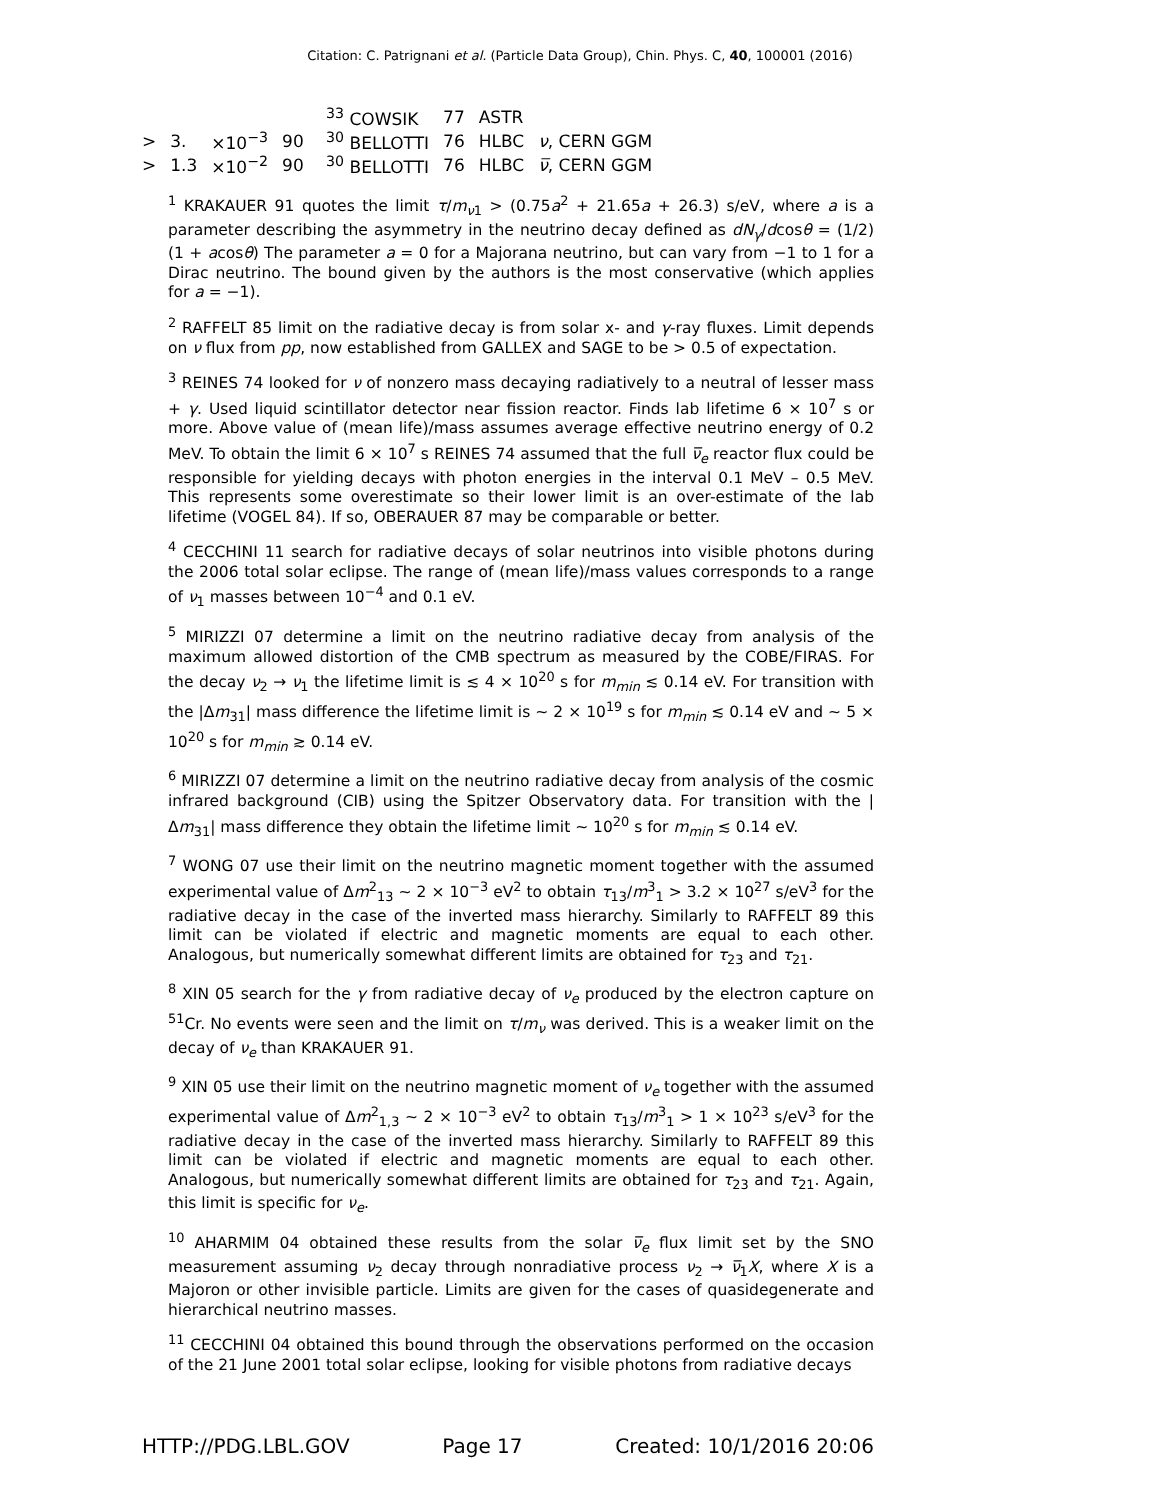Citation: C. Patrignani et al. (Particle Data Group), Chin. Phys. C, 40, 100001 (2016)
| | | | | <sup>33</sup> COWSIK | 77 | ASTR | |
| > | 3. | ×10<sup>−3</sup> | 90 | <sup>30</sup> BELLOTTI | 76 | HLBC | ν , CERN GGM |
| > | 1.3 | ×10<sup>−2</sup> | 90 | <sup>30</sup> BELLOTTI | 76 | HLBC | ν̅ , CERN GGM |
<sup>1</sup> KRAKAUER 91 quotes the limit τ/m<sub>ν1</sub> > (0.75a<sup>2</sup> + 21.65a + 26.3) s/eV, where a is a parameter describing the asymmetry in the neutrino decay defined as dN<sub>γ</sub>/dcosθ = (1/2)(1 + acosθ) The parameter a = 0 for a Majorana neutrino, but can vary from −1 to 1 for a Dirac neutrino. The bound given by the authors is the most conservative (which applies for a = −1).
<sup>2</sup> RAFFELT 85 limit on the radiative decay is from solar x- and γ-ray fluxes. Limit depends on ν flux from pp, now established from GALLEX and SAGE to be > 0.5 of expectation.
<sup>3</sup> REINES 74 looked for ν of nonzero mass decaying radiatively to a neutral of lesser mass + γ. Used liquid scintillator detector near fission reactor. Finds lab lifetime 6 × 10<sup>7</sup> s or more. Above value of (mean life)/mass assumes average effective neutrino energy of 0.2 MeV. To obtain the limit 6 × 10<sup>7</sup> s REINES 74 assumed that the full ν̅<sub>e</sub> reactor flux could be responsible for yielding decays with photon energies in the interval 0.1 MeV – 0.5 MeV. This represents some overestimate so their lower limit is an over-estimate of the lab lifetime (VOGEL 84). If so, OBERAUER 87 may be comparable or better.
<sup>4</sup> CECCHINI 11 search for radiative decays of solar neutrinos into visible photons during the 2006 total solar eclipse. The range of (mean life)/mass values corresponds to a range of ν<sub>1</sub> masses between 10<sup>−4</sup> and 0.1 eV.
<sup>5</sup> MIRIZZI 07 determine a limit on the neutrino radiative decay from analysis of the maximum allowed distortion of the CMB spectrum as measured by the COBE/FIRAS. For the decay ν<sub>2</sub> → ν<sub>1</sub> the lifetime limit is ≲ 4 × 10<sup>20</sup> s for m<sub>min</sub> ≲ 0.14 eV. For transition with the |Δm<sub>31</sub>| mass difference the lifetime limit is ∼ 2 × 10<sup>19</sup> s for m<sub>min</sub> ≲ 0.14 eV and ∼ 5 × 10<sup>20</sup> s for m<sub>min</sub> ≳ 0.14 eV.
<sup>6</sup> MIRIZZI 07 determine a limit on the neutrino radiative decay from analysis of the cosmic infrared background (CIB) using the Spitzer Observatory data. For transition with the |Δm<sub>31</sub>| mass difference they obtain the lifetime limit ∼ 10<sup>20</sup> s for m<sub>min</sub> ≲ 0.14 eV.
<sup>7</sup> WONG 07 use their limit on the neutrino magnetic moment together with the assumed experimental value of Δm<sup>2</sup><sub>13</sub> ∼ 2 × 10<sup>−3</sup> eV<sup>2</sup> to obtain τ<sub>13</sub>/m<sup>3</sup><sub>1</sub> > 3.2 × 10<sup>27</sup> s/eV<sup>3</sup> for the radiative decay in the case of the inverted mass hierarchy. Similarly to RAFFELT 89 this limit can be violated if electric and magnetic moments are equal to each other. Analogous, but numerically somewhat different limits are obtained for τ<sub>23</sub> and τ<sub>21</sub>.
<sup>8</sup> XIN 05 search for the γ from radiative decay of ν<sub>e</sub> produced by the electron capture on <sup>51</sup>Cr. No events were seen and the limit on τ/m<sub>ν</sub> was derived. This is a weaker limit on the decay of ν<sub>e</sub> than KRAKAUER 91.
<sup>9</sup> XIN 05 use their limit on the neutrino magnetic moment of ν<sub>e</sub> together with the assumed experimental value of Δm<sup>2</sup><sub>1,3</sub> ∼ 2 × 10<sup>−3</sup> eV<sup>2</sup> to obtain τ<sub>13</sub>/m<sup>3</sup><sub>1</sub> > 1 × 10<sup>23</sup> s/eV<sup>3</sup> for the radiative decay in the case of the inverted mass hierarchy. Similarly to RAFFELT 89 this limit can be violated if electric and magnetic moments are equal to each other. Analogous, but numerically somewhat different limits are obtained for τ<sub>23</sub> and τ<sub>21</sub>. Again, this limit is specific for ν<sub>e</sub>.
<sup>10</sup> AHARMIM 04 obtained these results from the solar ν̅<sub>e</sub> flux limit set by the SNO measurement assuming ν<sub>2</sub> decay through nonradiative process ν<sub>2</sub> → ν̅<sub>1</sub>X, where X is a Majoron or other invisible particle. Limits are given for the cases of quasidegenerate and hierarchical neutrino masses.
<sup>11</sup> CECCHINI 04 obtained this bound through the observations performed on the occasion of the 21 June 2001 total solar eclipse, looking for visible photons from radiative decays
HTTP://PDG.LBL.GOV Page 17 Created: 10/1/2016 20:06